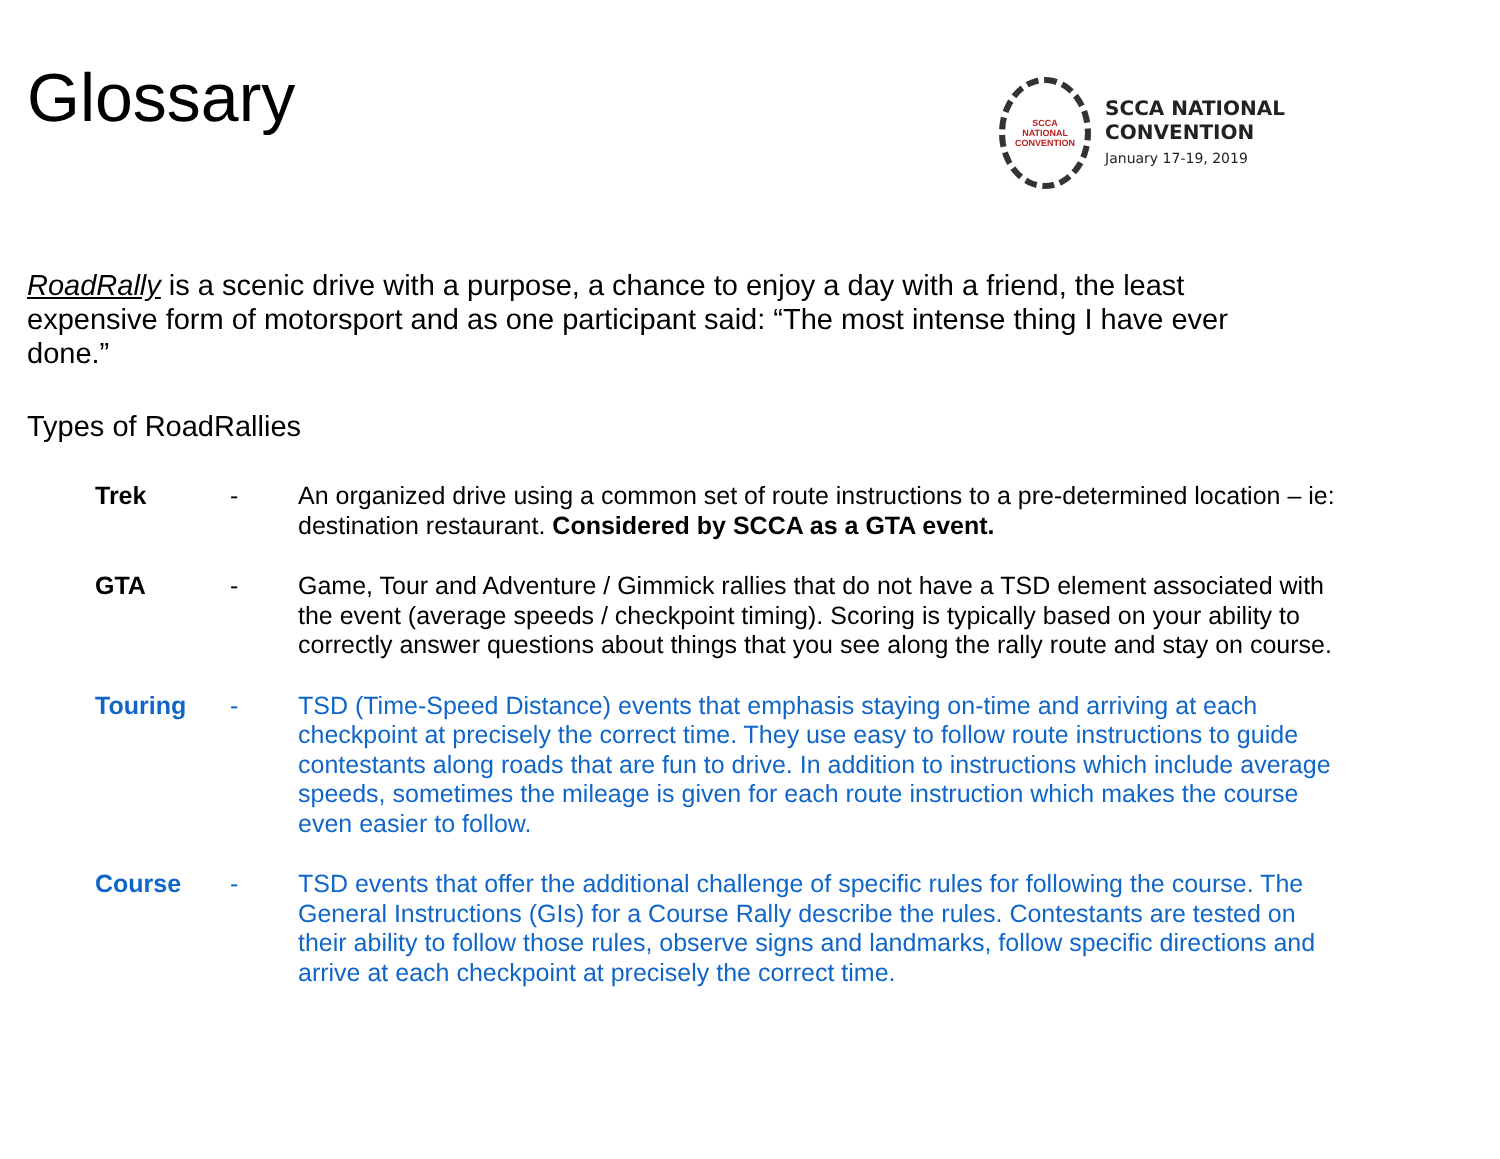Glossary
SCCA
NATIONAL
CONVENTION
SCCA NATIONAL
CONVENTION
January 17-19, 2019
RoadRally is a scenic drive with a purpose, a chance to enjoy a day with a friend, the least expensive form of motorsport and as one participant said: “The most intense thing I have ever done.”
Types of RoadRallies
Trek - An organized drive using a common set of route instructions to a pre-determined location – ie: destination restaurant. Considered by SCCA as a GTA event.
GTA - Game, Tour and Adventure / Gimmick rallies that do not have a TSD element associated with the event (average speeds / checkpoint timing). Scoring is typically based on your ability to correctly answer questions about things that you see along the rally route and stay on course.
Touring - TSD (Time-Speed Distance) events that emphasis staying on-time and arriving at each checkpoint at precisely the correct time. They use easy to follow route instructions to guide contestants along roads that are fun to drive. In addition to instructions which include average speeds, sometimes the mileage is given for each route instruction which makes the course even easier to follow.
Course - TSD events that offer the additional challenge of specific rules for following the course. The General Instructions (GIs) for a Course Rally describe the rules. Contestants are tested on their ability to follow those rules, observe signs and landmarks, follow specific directions and arrive at each checkpoint at precisely the correct time.